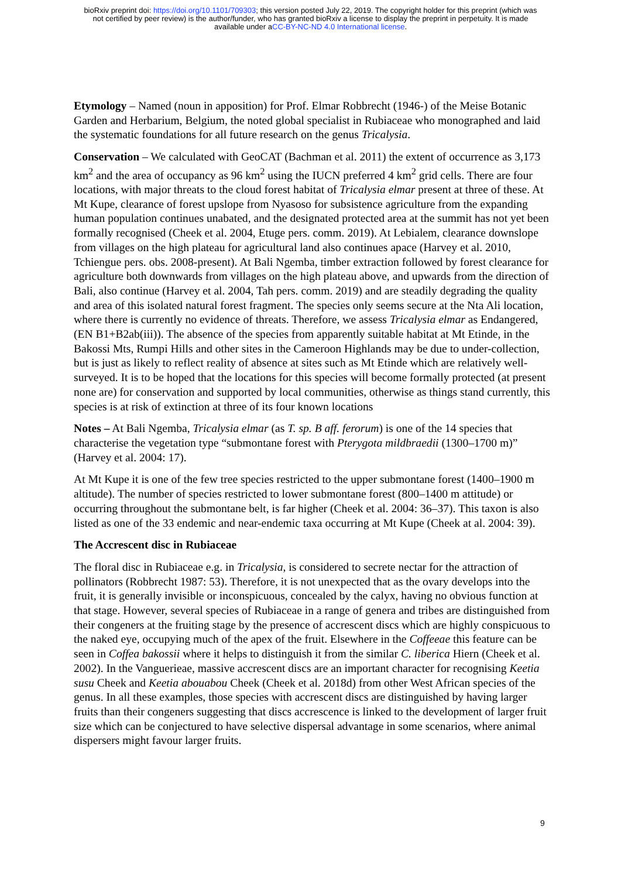bioRxiv preprint doi: https://doi.org/10.1101/709303; this version posted July 22, 2019. The copyright holder for this preprint (which was
not certified by peer review) is the author/funder, who has granted bioRxiv a license to display the preprint in perpetuity. It is made
available under aCC-BY-NC-ND 4.0 International license.
Etymology – Named (noun in apposition) for Prof. Elmar Robbrecht (1946-) of the Meise Botanic Garden and Herbarium, Belgium, the noted global specialist in Rubiaceae who monographed and laid the systematic foundations for all future research on the genus Tricalysia.
Conservation – We calculated with GeoCAT (Bachman et al. 2011) the extent of occurrence as 3,173 km<sup>2</sup> and the area of occupancy as 96 km<sup>2</sup> using the IUCN preferred 4 km<sup>2</sup> grid cells. There are four locations, with major threats to the cloud forest habitat of Tricalysia elmar present at three of these. At Mt Kupe, clearance of forest upslope from Nyasoso for subsistence agriculture from the expanding human population continues unabated, and the designated protected area at the summit has not yet been formally recognised (Cheek et al. 2004, Etuge pers. comm. 2019). At Lebialem, clearance downslope from villages on the high plateau for agricultural land also continues apace (Harvey et al. 2010, Tchiengue pers. obs. 2008-present). At Bali Ngemba, timber extraction followed by forest clearance for agriculture both downwards from villages on the high plateau above, and upwards from the direction of Bali, also continue (Harvey et al. 2004, Tah pers. comm. 2019) and are steadily degrading the quality and area of this isolated natural forest fragment. The species only seems secure at the Nta Ali location, where there is currently no evidence of threats. Therefore, we assess Tricalysia elmar as Endangered, (EN B1+B2ab(iii)). The absence of the species from apparently suitable habitat at Mt Etinde, in the Bakossi Mts, Rumpi Hills and other sites in the Cameroon Highlands may be due to under-collection, but is just as likely to reflect reality of absence at sites such as Mt Etinde which are relatively well-surveyed. It is to be hoped that the locations for this species will become formally protected (at present none are) for conservation and supported by local communities, otherwise as things stand currently, this species is at risk of extinction at three of its four known locations
Notes – At Bali Ngemba, Tricalysia elmar (as T. sp. B aff. ferorum) is one of the 14 species that characterise the vegetation type “submontane forest with Pterygota mildbraedii (1300–1700 m)” (Harvey et al. 2004: 17).
At Mt Kupe it is one of the few tree species restricted to the upper submontane forest (1400–1900 m altitude). The number of species restricted to lower submontane forest (800–1400 m attitude) or occurring throughout the submontane belt, is far higher (Cheek et al. 2004: 36–37). This taxon is also listed as one of the 33 endemic and near-endemic taxa occurring at Mt Kupe (Cheek at al. 2004: 39).
The Accrescent disc in Rubiaceae
The floral disc in Rubiaceae e.g. in Tricalysia, is considered to secrete nectar for the attraction of pollinators (Robbrecht 1987: 53). Therefore, it is not unexpected that as the ovary develops into the fruit, it is generally invisible or inconspicuous, concealed by the calyx, having no obvious function at that stage. However, several species of Rubiaceae in a range of genera and tribes are distinguished from their congeners at the fruiting stage by the presence of accrescent discs which are highly conspicuous to the naked eye, occupying much of the apex of the fruit. Elsewhere in the Coffeeae this feature can be seen in Coffea bakossii where it helps to distinguish it from the similar C. liberica Hiern (Cheek et al. 2002). In the Vanguerieae, massive accrescent discs are an important character for recognising Keetia susu Cheek and Keetia abouabou Cheek (Cheek et al. 2018d) from other West African species of the genus. In all these examples, those species with accrescent discs are distinguished by having larger fruits than their congeners suggesting that discs accrescence is linked to the development of larger fruit size which can be conjectured to have selective dispersal advantage in some scenarios, where animal dispersers might favour larger fruits.
9